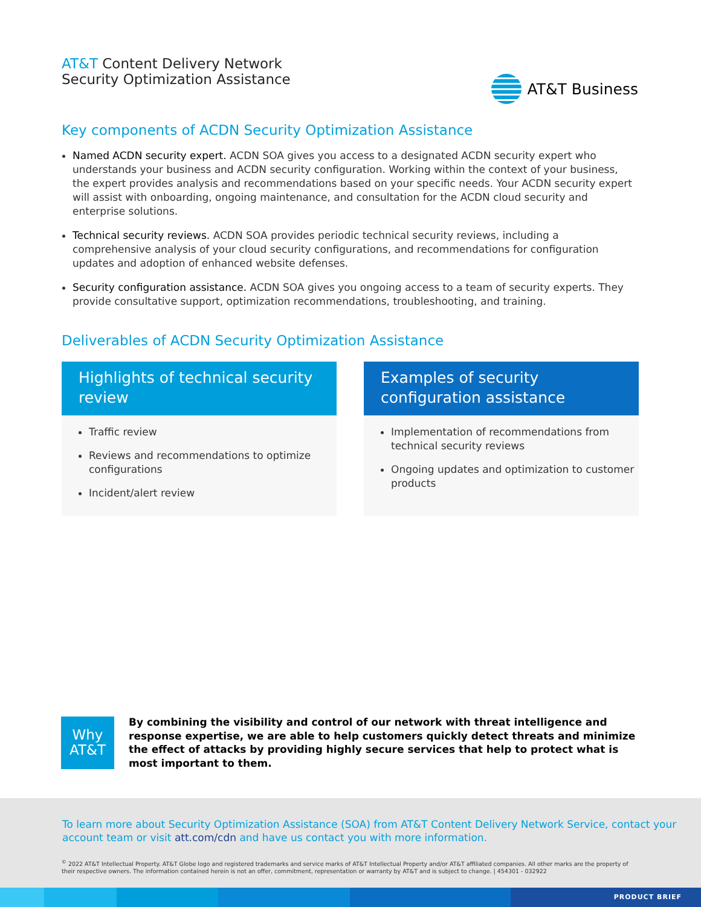AT&T Content Delivery Network
Security Optimization Assistance
AT&T Business
Key components of ACDN Security Optimization Assistance
Named ACDN security expert. ACDN SOA gives you access to a designated ACDN security expert who understands your business and ACDN security configuration. Working within the context of your business, the expert provides analysis and recommendations based on your specific needs. Your ACDN security expert will assist with onboarding, ongoing maintenance, and consultation for the ACDN cloud security and enterprise solutions.
Technical security reviews. ACDN SOA provides periodic technical security reviews, including a comprehensive analysis of your cloud security configurations, and recommendations for configuration updates and adoption of enhanced website defenses.
Security configuration assistance. ACDN SOA gives you ongoing access to a team of security experts. They provide consultative support, optimization recommendations, troubleshooting, and training.
Deliverables of ACDN Security Optimization Assistance
Highlights of technical security review
Traffic review
Reviews and recommendations to optimize configurations
Incident/alert review
Examples of security configuration assistance
Implementation of recommendations from technical security reviews
Ongoing updates and optimization to customer products
Why
AT&T
By combining the visibility and control of our network with threat intelligence and response expertise, we are able to help customers quickly detect threats and minimize the effect of attacks by providing highly secure services that help to protect what is most important to them.
To learn more about Security Optimization Assistance (SOA) from AT&T Content Delivery Network Service, contact your account team or visit att.com/cdn and have us contact you with more information.
<sup>©</sup> 2022 AT&T Intellectual Property. AT&T Globe logo and registered trademarks and service marks of AT&T Intellectual Property and/or AT&T affiliated companies. All other marks are the property of their respective owners. The information contained herein is not an offer, commitment, representation or warranty by AT&T and is subject to change. | 454301 - 032922
PRODUCT BRIEF